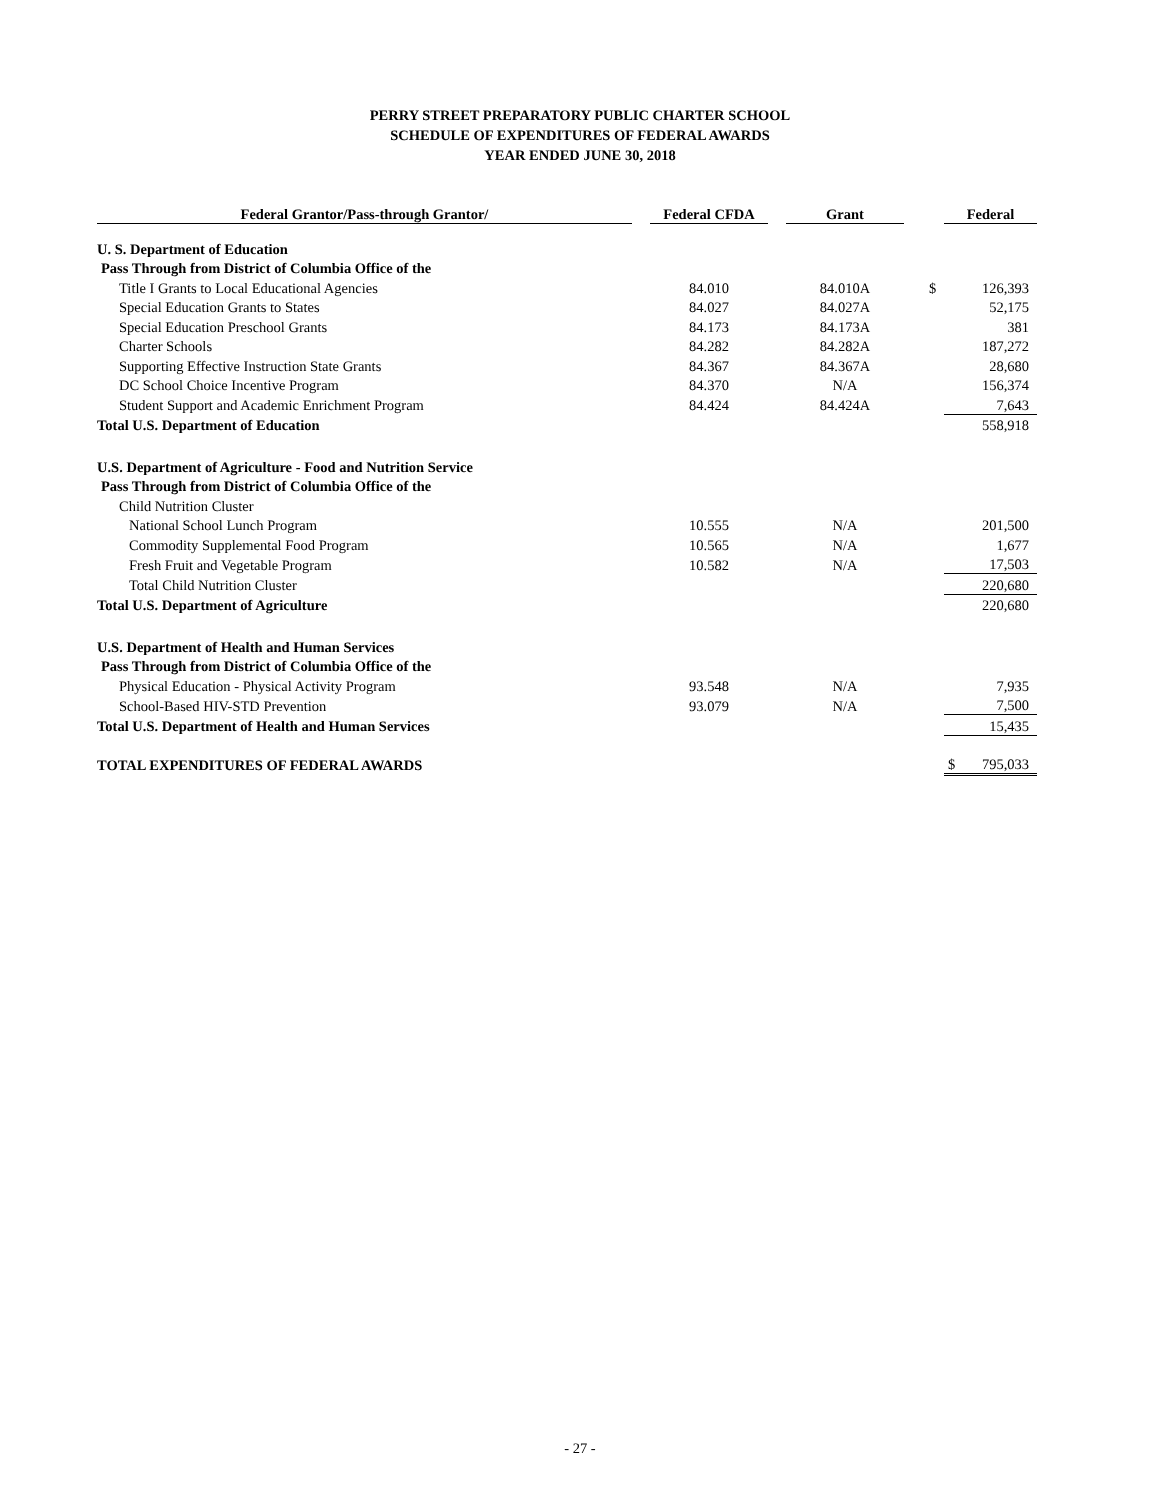PERRY STREET PREPARATORY PUBLIC CHARTER SCHOOL
SCHEDULE OF EXPENDITURES OF FEDERAL AWARDS
YEAR ENDED JUNE 30, 2018
| Federal Grantor/Pass-through Grantor/ | | Federal CFDA | | Grant | | Federal |
| U. S. Department of Education | | | | | | |
| Pass Through from District of Columbia Office of the | | | | | | |
| Title I Grants to Local Educational Agencies | | 84.010 | | 84.010A | | $ 126,393 |
| Special Education Grants to States | | 84.027 | | 84.027A | | 52,175 |
| Special Education Preschool Grants | | 84.173 | | 84.173A | | 381 |
| Charter Schools | | 84.282 | | 84.282A | | 187,272 |
| Supporting Effective Instruction State Grants | | 84.367 | | 84.367A | | 28,680 |
| DC School Choice Incentive Program | | 84.370 | | N/A | | 156,374 |
| Student Support and Academic Enrichment Program | | 84.424 | | 84.424A | | 7,643 |
| Total U.S. Department of Education | | | | | | 558,918 |
| U.S. Department of Agriculture - Food and Nutrition Service | | | | | | |
| Pass Through from District of Columbia Office of the | | | | | | |
| Child Nutrition Cluster | | | | | | |
| National School Lunch Program | | 10.555 | | N/A | | 201,500 |
| Commodity Supplemental Food Program | | 10.565 | | N/A | | 1,677 |
| Fresh Fruit and Vegetable Program | | 10.582 | | N/A | | 17,503 |
| Total Child Nutrition Cluster | | | | | | 220,680 |
| Total U.S. Department of Agriculture | | | | | | 220,680 |
| U.S. Department of Health and Human Services | | | | | | |
| Pass Through from District of Columbia Office of the | | | | | | |
| Physical Education - Physical Activity Program | | 93.548 | | N/A | | 7,935 |
| School-Based HIV-STD Prevention | | 93.079 | | N/A | | 7,500 |
| Total U.S. Department of Health and Human Services | | | | | | 15,435 |
| TOTAL EXPENDITURES OF FEDERAL AWARDS | | | | | | $ 795,033 |
- 27 -